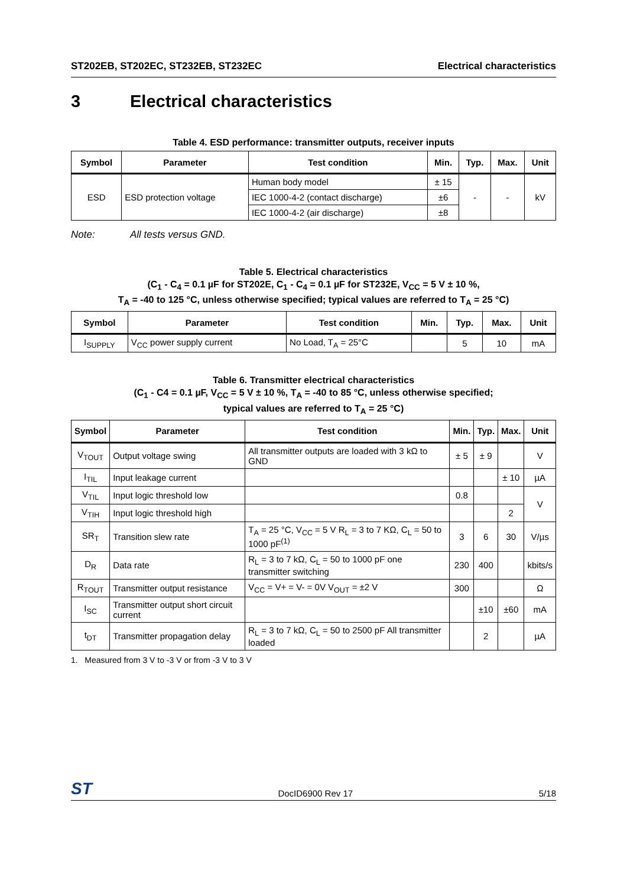ST202EB, ST202EC, ST232EB, ST232EC
Electrical characteristics
3 Electrical characteristics
Table 4. ESD performance: transmitter outputs, receiver inputs
| Symbol | Parameter | Test condition | Min. | Typ. | Max. | Unit |
| --- | --- | --- | --- | --- | --- | --- |
| ESD | ESD protection voltage | Human body model | ± 15 | - | - | kV |
| | | IEC 1000-4-2 (contact discharge) | ±6 | | | |
| | | IEC 1000-4-2 (air discharge) | ±8 | | | |
Note: All tests versus GND.
Table 5. Electrical characteristics
(C<sub>1</sub> - C<sub>4</sub> = 0.1 µF for ST202E, C<sub>1</sub> - C<sub>4</sub> = 0.1 µF for ST232E, V<sub>CC</sub> = 5 V ± 10 %,
T<sub>A</sub> = -40 to 125 °C, unless otherwise specified; typical values are referred to T<sub>A</sub> = 25 °C)
| Symbol | Parameter | Test condition | Min. | Typ. | Max. | Unit |
| --- | --- | --- | --- | --- | --- | --- |
| I<sub>SUPPLY</sub> | V<sub>CC</sub> power supply current | No Load, T<sub>A</sub> = 25°C | | 5 | 10 | mA |
Table 6. Transmitter electrical characteristics
(C<sub>1</sub> - C4 = 0.1 µF, V<sub>CC</sub> = 5 V ± 10 %, T<sub>A</sub> = -40 to 85 °C, unless otherwise specified;
typical values are referred to T<sub>A</sub> = 25 °C)
| Symbol | Parameter | Test condition | Min. | Typ. | Max. | Unit |
| --- | --- | --- | --- | --- | --- | --- |
| V<sub>TOUT</sub> | Output voltage swing | All transmitter outputs are loaded with 3 kΩ to GND | ± 5 | ± 9 | | V |
| I<sub>TIL</sub> | Input leakage current | | | | ± 10 | µA |
| V<sub>TIL</sub> | Input logic threshold low | | 0.8 | | | V |
| V<sub>TIH</sub> | Input logic threshold high | | | | 2 | |
| SR<sub>T</sub> | Transition slew rate | T<sub>A</sub> = 25 °C, V<sub>CC</sub> = 5 V R<sub>L</sub> = 3 to 7 KΩ, C<sub>L</sub> = 50 to 1000 pF<sup>(1)</sup> | 3 | 6 | 30 | V/µs |
| D<sub>R</sub> | Data rate | R<sub>L</sub> = 3 to 7 kΩ, C<sub>L</sub> = 50 to 1000 pF one transmitter switching | 230 | 400 | | kbits/s |
| R<sub>TOUT</sub> | Transmitter output resistance | V<sub>CC</sub> = V+ = V- = 0V V<sub>OUT</sub> = ±2 V | 300 | | | Ω |
| I<sub>SC</sub> | Transmitter output short circuit current | | | ±10 | ±60 | mA |
| t<sub>DT</sub> | Transmitter propagation delay | R<sub>L</sub> = 3 to 7 kΩ, C<sub>L</sub> = 50 to 2500 pF All transmitter loaded | | 2 | | µA |
1. Measured from 3 V to -3 V or from -3 V to 3 V
ST
DocID6900 Rev 17
5/18